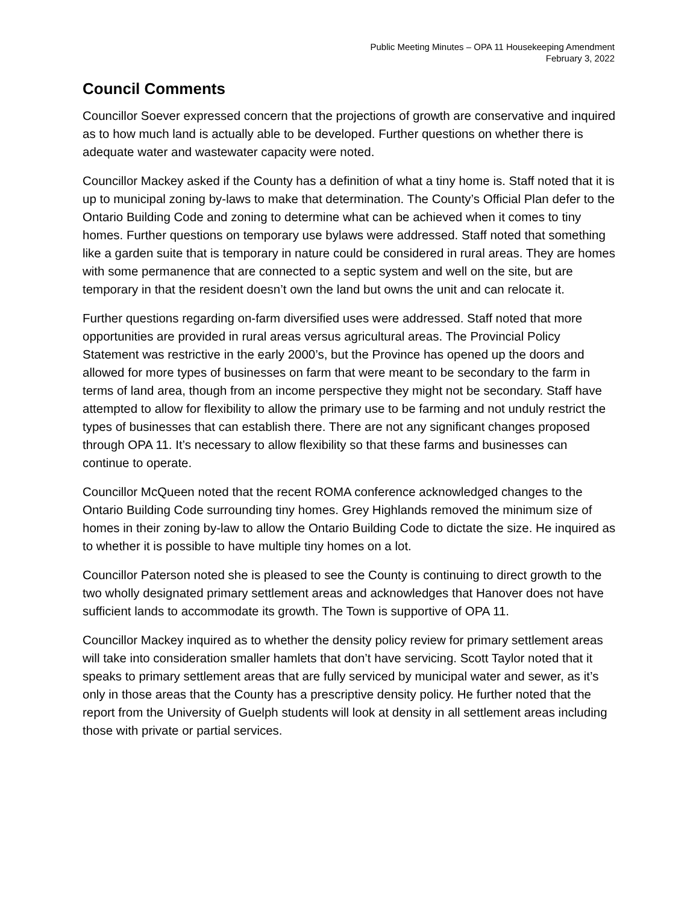Public Meeting Minutes – OPA 11 Housekeeping Amendment
February 3, 2022
Council Comments
Councillor Soever expressed concern that the projections of growth are conservative and inquired as to how much land is actually able to be developed. Further questions on whether there is adequate water and wastewater capacity were noted.
Councillor Mackey asked if the County has a definition of what a tiny home is. Staff noted that it is up to municipal zoning by-laws to make that determination. The County’s Official Plan defer to the Ontario Building Code and zoning to determine what can be achieved when it comes to tiny homes. Further questions on temporary use bylaws were addressed. Staff noted that something like a garden suite that is temporary in nature could be considered in rural areas. They are homes with some permanence that are connected to a septic system and well on the site, but are temporary in that the resident doesn’t own the land but owns the unit and can relocate it.
Further questions regarding on-farm diversified uses were addressed. Staff noted that more opportunities are provided in rural areas versus agricultural areas. The Provincial Policy Statement was restrictive in the early 2000’s, but the Province has opened up the doors and allowed for more types of businesses on farm that were meant to be secondary to the farm in terms of land area, though from an income perspective they might not be secondary. Staff have attempted to allow for flexibility to allow the primary use to be farming and not unduly restrict the types of businesses that can establish there. There are not any significant changes proposed through OPA 11. It’s necessary to allow flexibility so that these farms and businesses can continue to operate.
Councillor McQueen noted that the recent ROMA conference acknowledged changes to the Ontario Building Code surrounding tiny homes. Grey Highlands removed the minimum size of homes in their zoning by-law to allow the Ontario Building Code to dictate the size. He inquired as to whether it is possible to have multiple tiny homes on a lot.
Councillor Paterson noted she is pleased to see the County is continuing to direct growth to the two wholly designated primary settlement areas and acknowledges that Hanover does not have sufficient lands to accommodate its growth. The Town is supportive of OPA 11.
Councillor Mackey inquired as to whether the density policy review for primary settlement areas will take into consideration smaller hamlets that don’t have servicing. Scott Taylor noted that it speaks to primary settlement areas that are fully serviced by municipal water and sewer, as it’s only in those areas that the County has a prescriptive density policy. He further noted that the report from the University of Guelph students will look at density in all settlement areas including those with private or partial services.